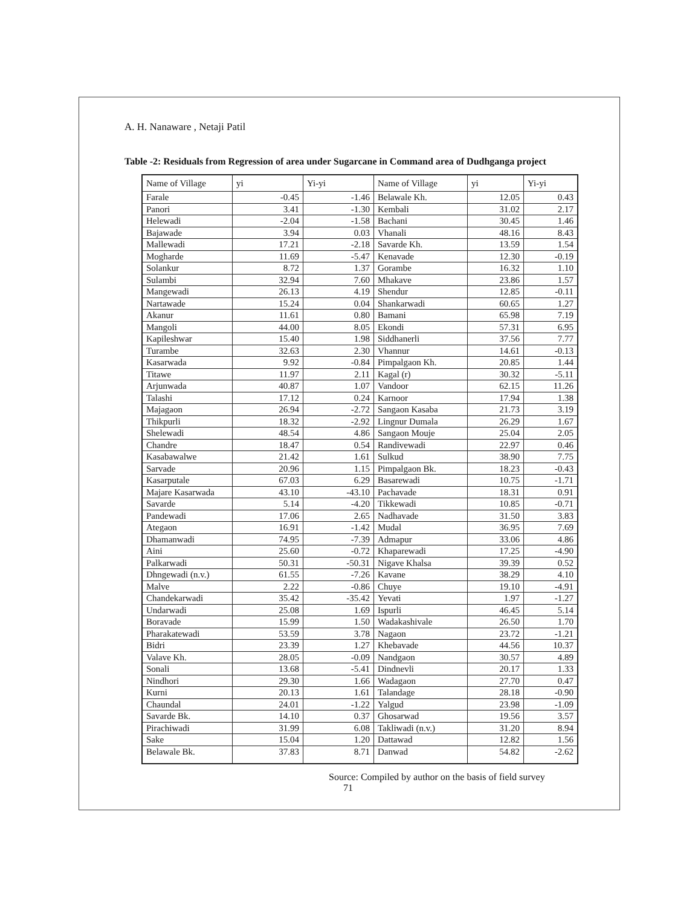A. H. Nanaware , Netaji Patil
Table -2: Residuals from Regression of area under Sugarcane in Command area of Dudhganga project
| Name of Village | yi | Yi-yi | Name of Village | yi | Yi-yi |
| --- | --- | --- | --- | --- | --- |
| Farale | -0.45 | -1.46 | Belawale Kh. | 12.05 | 0.43 |
| Panori | 3.41 | -1.30 | Kembali | 31.02 | 2.17 |
| Helewadi | -2.04 | -1.58 | Bachani | 30.45 | 1.46 |
| Bajawade | 3.94 | 0.03 | Vhanali | 48.16 | 8.43 |
| Mallewadi | 17.21 | -2.18 | Savarde Kh. | 13.59 | 1.54 |
| Mogharde | 11.69 | -5.47 | Kenavade | 12.30 | -0.19 |
| Solankur | 8.72 | 1.37 | Gorambe | 16.32 | 1.10 |
| Sulambi | 32.94 | 7.60 | Mhakave | 23.86 | 1.57 |
| Mangewadi | 26.13 | 4.19 | Shendur | 12.85 | -0.11 |
| Nartawade | 15.24 | 0.04 | Shankarwadi | 60.65 | 1.27 |
| Akanur | 11.61 | 0.80 | Bamani | 65.98 | 7.19 |
| Mangoli | 44.00 | 8.05 | Ekondi | 57.31 | 6.95 |
| Kapileshwar | 15.40 | 1.98 | Siddhanerli | 37.56 | 7.77 |
| Turambe | 32.63 | 2.30 | Vhannur | 14.61 | -0.13 |
| Kasarwada | 9.92 | -0.84 | Pimpalgaon Kh. | 20.85 | 1.44 |
| Titawe | 11.97 | 2.11 | Kagal (r) | 30.32 | -5.11 |
| Arjunwada | 40.87 | 1.07 | Vandoor | 62.15 | 11.26 |
| Talashi | 17.12 | 0.24 | Karnoor | 17.94 | 1.38 |
| Majagaon | 26.94 | -2.72 | Sangaon Kasaba | 21.73 | 3.19 |
| Thikpurli | 18.32 | -2.92 | Lingnur Dumala | 26.29 | 1.67 |
| Shelewadi | 48.54 | 4.86 | Sangaon Mouje | 25.04 | 2.05 |
| Chandre | 18.47 | 0.54 | Randivewadi | 22.97 | 0.46 |
| Kasabawalwe | 21.42 | 1.61 | Sulkud | 38.90 | 7.75 |
| Sarvade | 20.96 | 1.15 | Pimpalgaon Bk. | 18.23 | -0.43 |
| Kasarputale | 67.03 | 6.29 | Basarewadi | 10.75 | -1.71 |
| Majare Kasarwada | 43.10 | -43.10 | Pachavade | 18.31 | 0.91 |
| Savarde | 5.14 | -4.20 | Tikkewadi | 10.85 | -0.71 |
| Pandewadi | 17.06 | 2.65 | Nadhavade | 31.50 | 3.83 |
| Ategaon | 16.91 | -1.42 | Mudal | 36.95 | 7.69 |
| Dhamanwadi | 74.95 | -7.39 | Admapur | 33.06 | 4.86 |
| Aini | 25.60 | -0.72 | Khaparewadi | 17.25 | -4.90 |
| Palkarwadi | 50.31 | -50.31 | Nigave Khalsa | 39.39 | 0.52 |
| Dhngewadi (n.v.) | 61.55 | -7.26 | Kavane | 38.29 | 4.10 |
| Malve | 2.22 | -0.86 | Chuye | 19.10 | -4.91 |
| Chandekarwadi | 35.42 | -35.42 | Yevati | 1.97 | -1.27 |
| Undarwadi | 25.08 | 1.69 | Ispurli | 46.45 | 5.14 |
| Boravade | 15.99 | 1.50 | Wadakashivale | 26.50 | 1.70 |
| Pharakatewadi | 53.59 | 3.78 | Nagaon | 23.72 | -1.21 |
| Bidri | 23.39 | 1.27 | Khebavade | 44.56 | 10.37 |
| Valave Kh. | 28.05 | -0.09 | Nandgaon | 30.57 | 4.89 |
| Sonali | 13.68 | -5.41 | Dindnevli | 20.17 | 1.33 |
| Nindhori | 29.30 | 1.66 | Wadagaon | 27.70 | 0.47 |
| Kurni | 20.13 | 1.61 | Talandage | 28.18 | -0.90 |
| Chaundal | 24.01 | -1.22 | Yalgud | 23.98 | -1.09 |
| Savarde Bk. | 14.10 | 0.37 | Ghosarwad | 19.56 | 3.57 |
| Pirachiwadi | 31.99 | 6.08 | Takliwadi (n.v.) | 31.20 | 8.94 |
| Sake | 15.04 | 1.20 | Dattawad | 12.82 | 1.56 |
| Belawale Bk. | 37.83 | 8.71 | Danwad | 54.82 | -2.62 |
Source: Compiled by author on the basis of field survey
71